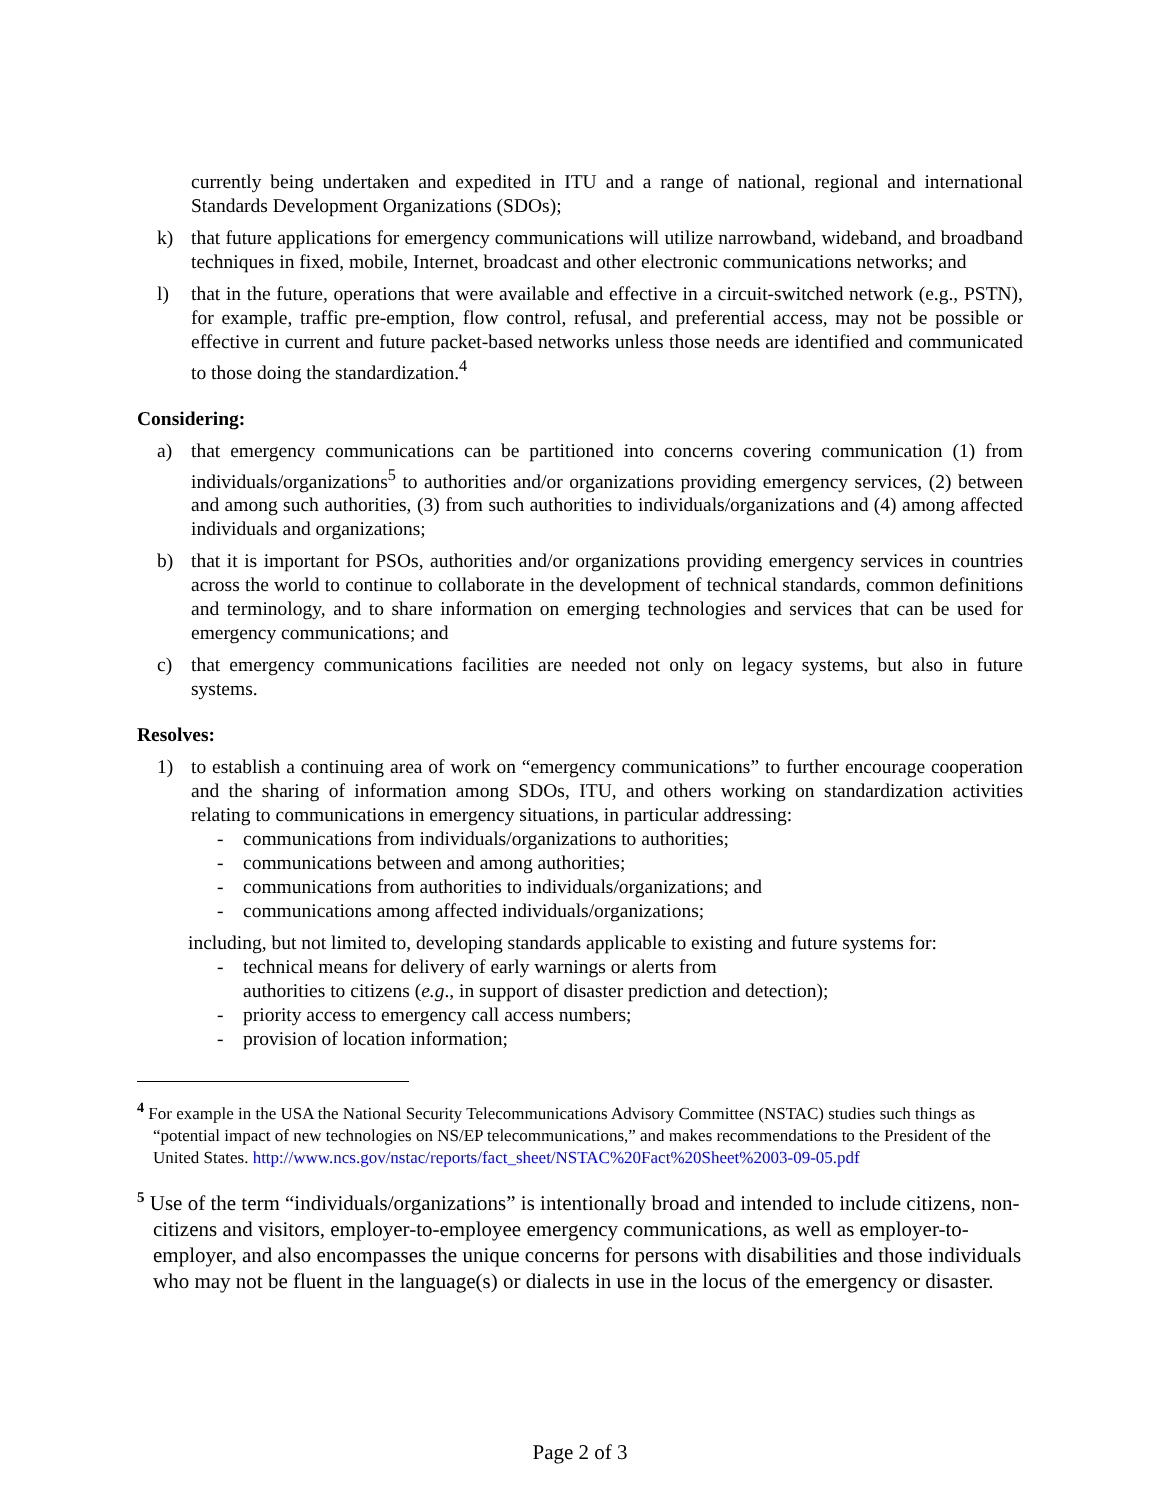currently being undertaken and expedited in ITU and a range of national, regional and international Standards Development Organizations (SDOs);
k) that future applications for emergency communications will utilize narrowband, wideband, and broadband techniques in fixed, mobile, Internet, broadcast and other electronic communications networks; and
l) that in the future, operations that were available and effective in a circuit-switched network (e.g., PSTN), for example, traffic pre-emption, flow control, refusal, and preferential access, may not be possible or effective in current and future packet-based networks unless those needs are identified and communicated to those doing the standardization.<sup>4</sup>
Considering:
a) that emergency communications can be partitioned into concerns covering communication (1) from individuals/organizations<sup>5</sup> to authorities and/or organizations providing emergency services, (2) between and among such authorities, (3) from such authorities to individuals/organizations and (4) among affected individuals and organizations;
b) that it is important for PSOs, authorities and/or organizations providing emergency services in countries across the world to continue to collaborate in the development of technical standards, common definitions and terminology, and to share information on emerging technologies and services that can be used for emergency communications; and
c) that emergency communications facilities are needed not only on legacy systems, but also in future systems.
Resolves:
1) to establish a continuing area of work on “emergency communications” to further encourage cooperation and the sharing of information among SDOs, ITU, and others working on standardization activities relating to communications in emergency situations, in particular addressing:
- communications from individuals/organizations to authorities;
- communications between and among authorities;
- communications from authorities to individuals/organizations; and
- communications among affected individuals/organizations;
including, but not limited to, developing standards applicable to existing and future systems for:
- technical means for delivery of early warnings or alerts from
authorities to citizens (e.g., in support of disaster prediction and detection);
- priority access to emergency call access numbers;
- provision of location information;
<sup>4</sup> For example in the USA the National Security Telecommunications Advisory Committee (NSTAC) studies such things as “potential impact of new technologies on NS/EP telecommunications,” and makes recommendations to the President of the United States. http://www.ncs.gov/nstac/reports/fact_sheet/NSTAC%20Fact%20Sheet%2003-09-05.pdf
<sup>5</sup> Use of the term “individuals/organizations” is intentionally broad and intended to include citizens, non-citizens and visitors, employer-to-employee emergency communications, as well as employer-to-employer, and also encompasses the unique concerns for persons with disabilities and those individuals who may not be fluent in the language(s) or dialects in use in the locus of the emergency or disaster.
Page 2 of 3